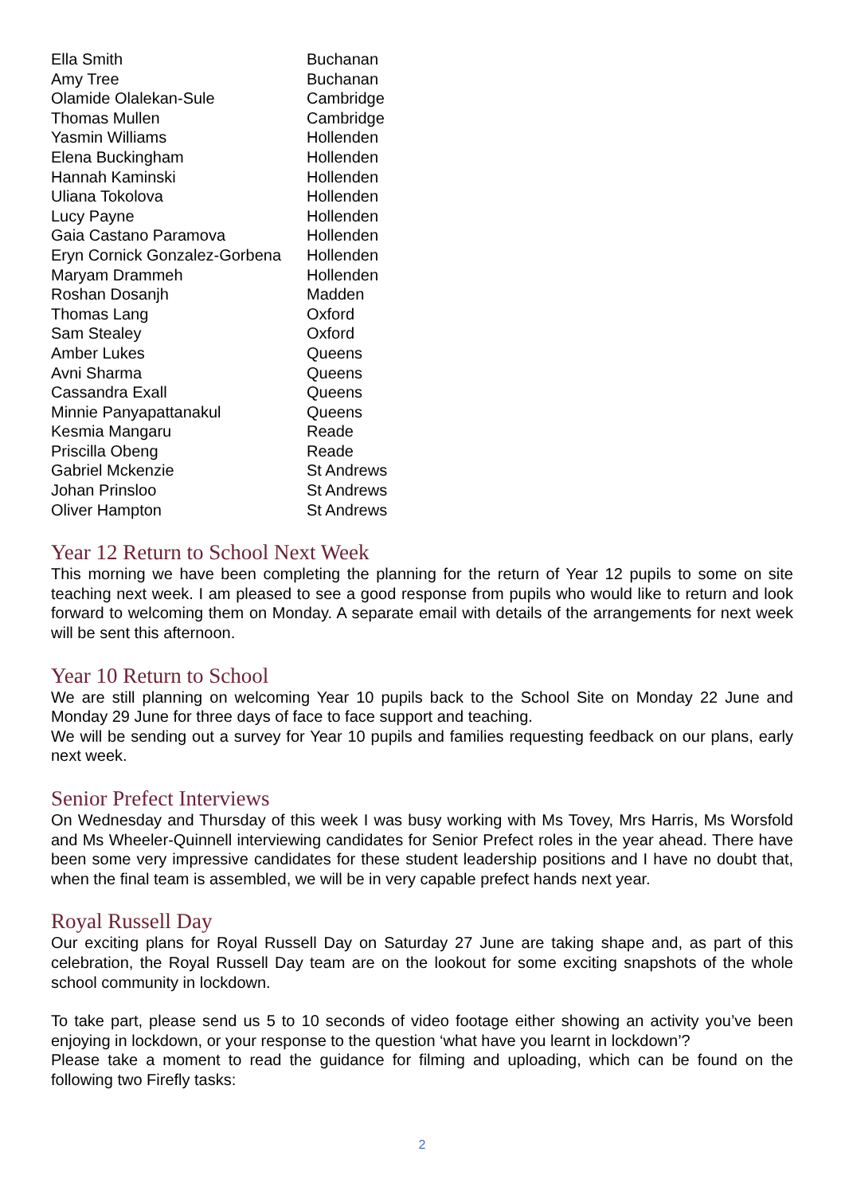| Ella Smith | Buchanan |
| Amy Tree | Buchanan |
| Olamide Olalekan-Sule | Cambridge |
| Thomas Mullen | Cambridge |
| Yasmin Williams | Hollenden |
| Elena Buckingham | Hollenden |
| Hannah Kaminski | Hollenden |
| Uliana Tokolova | Hollenden |
| Lucy Payne | Hollenden |
| Gaia Castano Paramova | Hollenden |
| Eryn Cornick Gonzalez-Gorbena | Hollenden |
| Maryam Drammeh | Hollenden |
| Roshan Dosanjh | Madden |
| Thomas Lang | Oxford |
| Sam Stealey | Oxford |
| Amber Lukes | Queens |
| Avni Sharma | Queens |
| Cassandra Exall | Queens |
| Minnie Panyapattanakul | Queens |
| Kesmia Mangaru | Reade |
| Priscilla Obeng | Reade |
| Gabriel Mckenzie | St Andrews |
| Johan Prinsloo | St Andrews |
| Oliver Hampton | St Andrews |
Year 12 Return to School Next Week
This morning we have been completing the planning for the return of Year 12 pupils to some on site teaching next week. I am pleased to see a good response from pupils who would like to return and look forward to welcoming them on Monday. A separate email with details of the arrangements for next week will be sent this afternoon.
Year 10 Return to School
We are still planning on welcoming Year 10 pupils back to the School Site on Monday 22 June and Monday 29 June for three days of face to face support and teaching.
We will be sending out a survey for Year 10 pupils and families requesting feedback on our plans, early next week.
Senior Prefect Interviews
On Wednesday and Thursday of this week I was busy working with Ms Tovey, Mrs Harris, Ms Worsfold and Ms Wheeler-Quinnell interviewing candidates for Senior Prefect roles in the year ahead. There have been some very impressive candidates for these student leadership positions and I have no doubt that, when the final team is assembled, we will be in very capable prefect hands next year.
Royal Russell Day
Our exciting plans for Royal Russell Day on Saturday 27 June are taking shape and, as part of this celebration, the Royal Russell Day team are on the lookout for some exciting snapshots of the whole school community in lockdown.
To take part, please send us 5 to 10 seconds of video footage either showing an activity you’ve been enjoying in lockdown, or your response to the question ‘what have you learnt in lockdown’?
Please take a moment to read the guidance for filming and uploading, which can be found on the following two Firefly tasks:
2